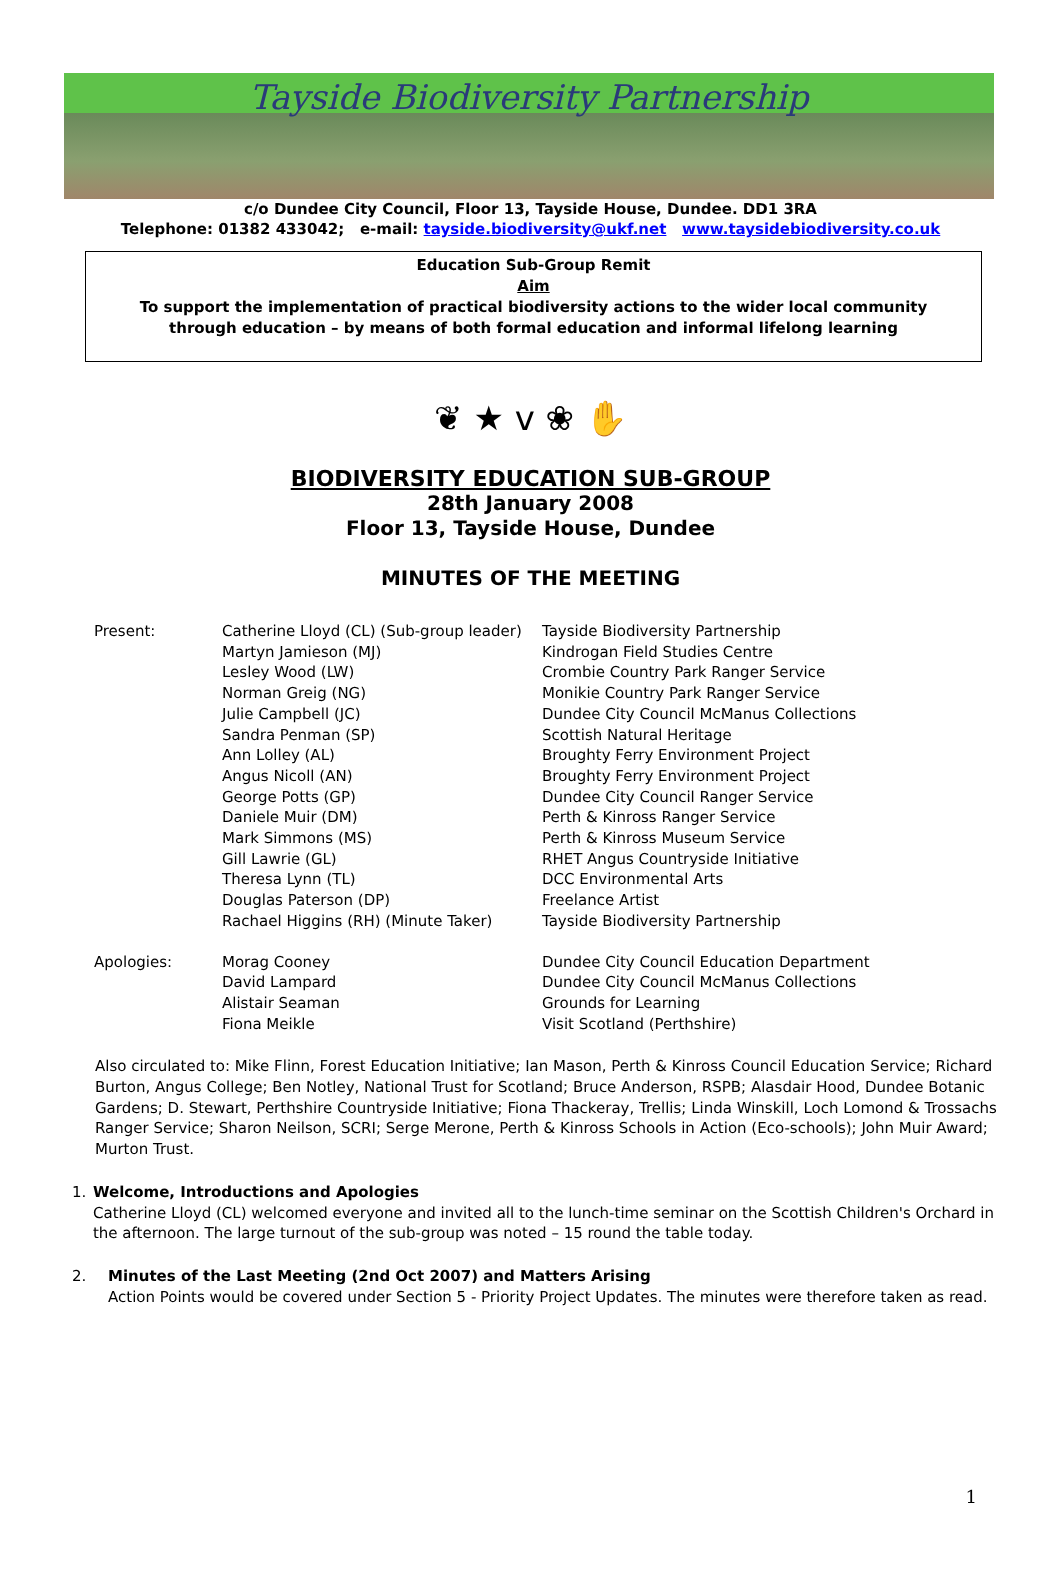Tayside Biodiversity Partnership
c/o Dundee City Council, Floor 13, Tayside House, Dundee. DD1 3RA
Telephone: 01382 433042; e-mail: tayside.biodiversity@ukf.net www.taysidebiodiversity.co.uk
Education Sub-Group Remit
Aim
To support the implementation of practical biodiversity actions to the wider local community
through education – by means of both formal education and informal lifelong learning
❦ ★ ⅴ ❀ ✋
BIODIVERSITY EDUCATION SUB-GROUP
28th January 2008
Floor 13, Tayside House, Dundee
MINUTES OF THE MEETING
| Present: | Catherine Lloyd (CL) (Sub-group leader) | Tayside Biodiversity Partnership |
| | Martyn Jamieson (MJ) | Kindrogan Field Studies Centre |
| | Lesley Wood (LW) | Crombie Country Park Ranger Service |
| | Norman Greig (NG) | Monikie Country Park Ranger Service |
| | Julie Campbell (JC) | Dundee City Council McManus Collections |
| | Sandra Penman (SP) | Scottish Natural Heritage |
| | Ann Lolley (AL) | Broughty Ferry Environment Project |
| | Angus Nicoll (AN) | Broughty Ferry Environment Project |
| | George Potts (GP) | Dundee City Council Ranger Service |
| | Daniele Muir (DM) | Perth & Kinross Ranger Service |
| | Mark Simmons (MS) | Perth & Kinross Museum Service |
| | Gill Lawrie (GL) | RHET Angus Countryside Initiative |
| | Theresa Lynn (TL) | DCC Environmental Arts |
| | Douglas Paterson (DP) | Freelance Artist |
| | Rachael Higgins (RH) (Minute Taker) | Tayside Biodiversity Partnership |
| Apologies: | Morag Cooney | Dundee City Council Education Department |
| | David Lampard | Dundee City Council McManus Collections |
| | Alistair Seaman | Grounds for Learning |
| | Fiona Meikle | Visit Scotland (Perthshire) |
Also circulated to: Mike Flinn, Forest Education Initiative; Ian Mason, Perth & Kinross Council Education Service; Richard Burton, Angus College; Ben Notley, National Trust for Scotland; Bruce Anderson, RSPB; Alasdair Hood, Dundee Botanic Gardens; D. Stewart, Perthshire Countryside Initiative; Fiona Thackeray, Trellis; Linda Winskill, Loch Lomond & Trossachs Ranger Service; Sharon Neilson, SCRI; Serge Merone, Perth & Kinross Schools in Action (Eco-schools); John Muir Award; Murton Trust.
1. Welcome, Introductions and Apologies
Catherine Lloyd (CL) welcomed everyone and invited all to the lunch-time seminar on the Scottish Children's Orchard in the afternoon. The large turnout of the sub-group was noted – 15 round the table today.
2. Minutes of the Last Meeting (2nd Oct 2007) and Matters Arising
Action Points would be covered under Section 5 - Priority Project Updates. The minutes were therefore taken as read.
1